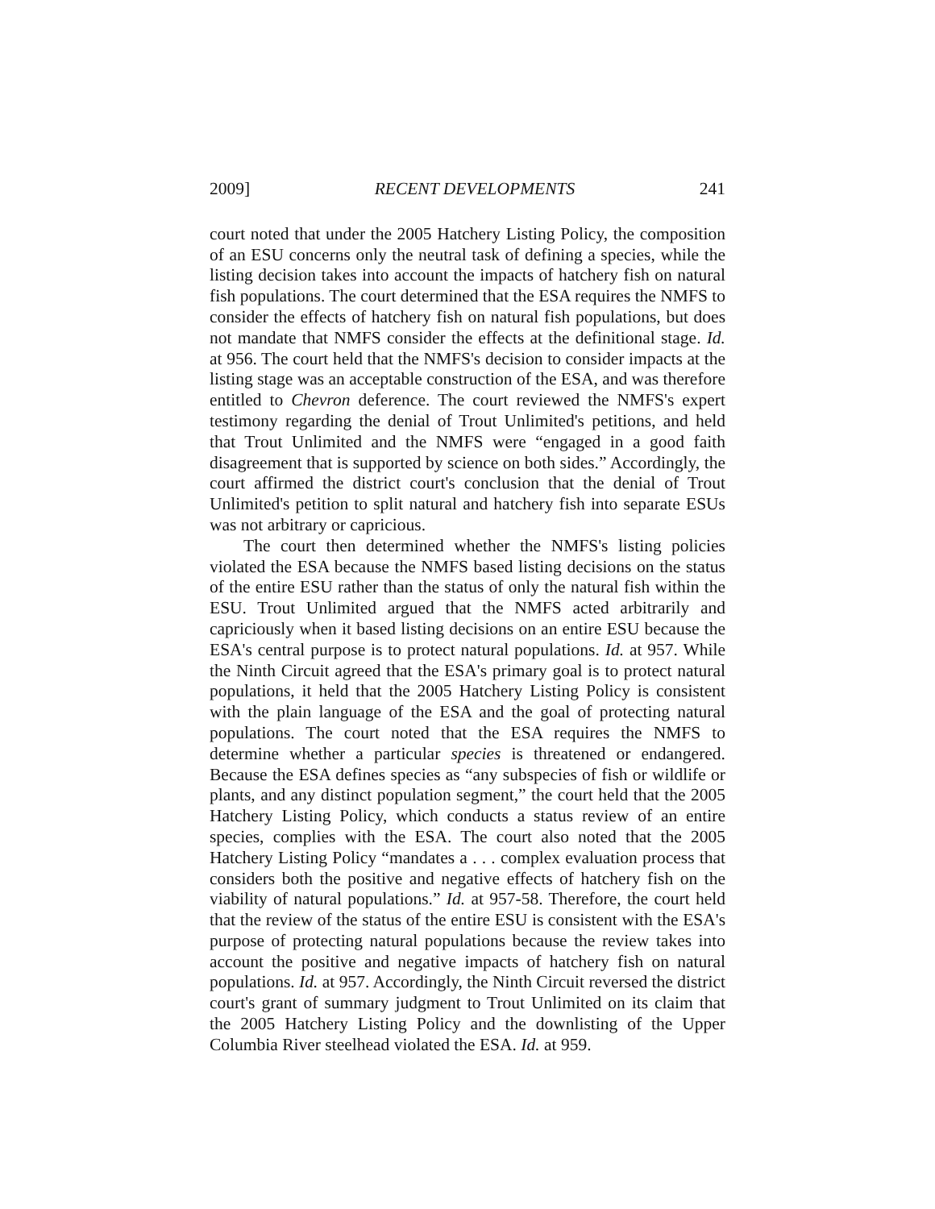2009] RECENT DEVELOPMENTS 241
court noted that under the 2005 Hatchery Listing Policy, the composition of an ESU concerns only the neutral task of defining a species, while the listing decision takes into account the impacts of hatchery fish on natural fish populations. The court determined that the ESA requires the NMFS to consider the effects of hatchery fish on natural fish populations, but does not mandate that NMFS consider the effects at the definitional stage. Id. at 956. The court held that the NMFS's decision to consider impacts at the listing stage was an acceptable construction of the ESA, and was therefore entitled to Chevron deference. The court reviewed the NMFS's expert testimony regarding the denial of Trout Unlimited's petitions, and held that Trout Unlimited and the NMFS were “engaged in a good faith disagreement that is supported by science on both sides.” Accordingly, the court affirmed the district court's conclusion that the denial of Trout Unlimited's petition to split natural and hatchery fish into separate ESUs was not arbitrary or capricious.
The court then determined whether the NMFS's listing policies violated the ESA because the NMFS based listing decisions on the status of the entire ESU rather than the status of only the natural fish within the ESU. Trout Unlimited argued that the NMFS acted arbitrarily and capriciously when it based listing decisions on an entire ESU because the ESA's central purpose is to protect natural populations. Id. at 957. While the Ninth Circuit agreed that the ESA's primary goal is to protect natural populations, it held that the 2005 Hatchery Listing Policy is consistent with the plain language of the ESA and the goal of protecting natural populations. The court noted that the ESA requires the NMFS to determine whether a particular species is threatened or endangered. Because the ESA defines species as “any subspecies of fish or wildlife or plants, and any distinct population segment,” the court held that the 2005 Hatchery Listing Policy, which conducts a status review of an entire species, complies with the ESA. The court also noted that the 2005 Hatchery Listing Policy “mandates a . . . complex evaluation process that considers both the positive and negative effects of hatchery fish on the viability of natural populations.” Id. at 957-58. Therefore, the court held that the review of the status of the entire ESU is consistent with the ESA's purpose of protecting natural populations because the review takes into account the positive and negative impacts of hatchery fish on natural populations. Id. at 957. Accordingly, the Ninth Circuit reversed the district court's grant of summary judgment to Trout Unlimited on its claim that the 2005 Hatchery Listing Policy and the downlisting of the Upper Columbia River steelhead violated the ESA. Id. at 959.